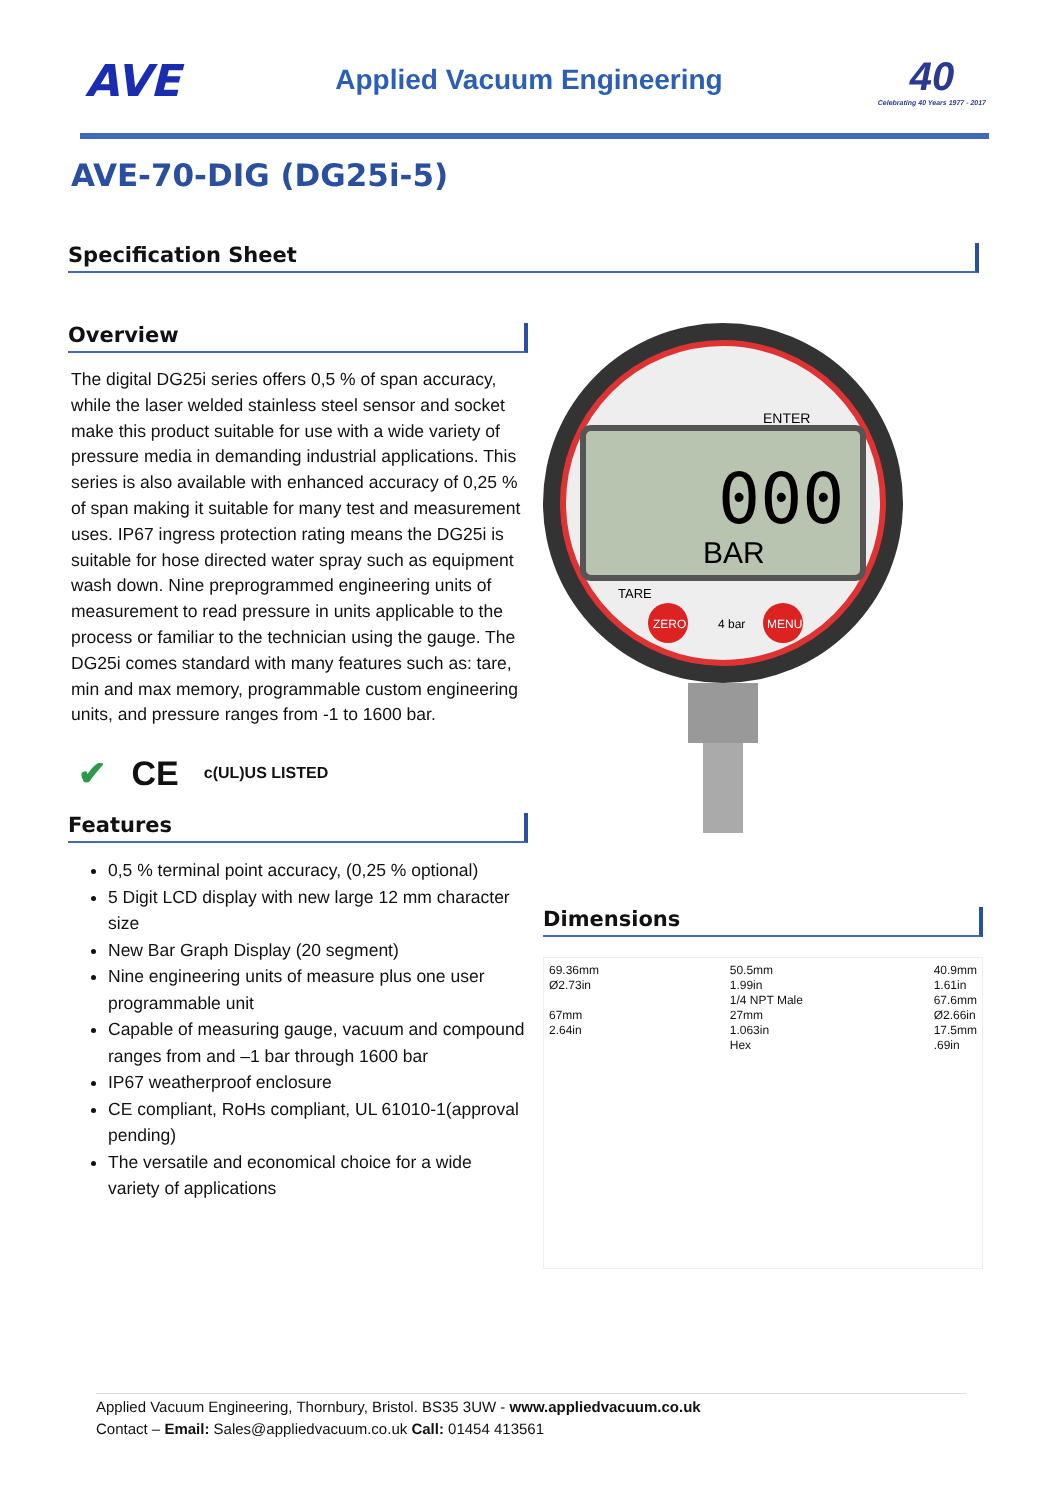AVE
Applied Vacuum Engineering
40
Celebrating 40 Years 1977 - 2017
AVE-70-DIG (DG25i-5)
Specification Sheet
Overview
The digital DG25i series offers 0,5 % of span accuracy, while the laser welded stainless steel sensor and socket make this product suitable for use with a wide variety of pressure media in demanding industrial applications. This series is also available with enhanced accuracy of 0,25 % of span making it suitable for many test and measurement uses. IP67 ingress protection rating means the DG25i is suitable for hose directed water spray such as equipment wash down. Nine preprogrammed engineering units of measurement to read pressure in units applicable to the process or familiar to the technician using the gauge. The DG25i comes standard with many features such as: tare, min and max memory, programmable custom engineering units, and pressure ranges from -1 to 1600 bar.
✔ CE c(UL)US LISTED
Features
0,5 % terminal point accuracy, (0,25 % optional)
5 Digit LCD display with new large 12 mm character size
New Bar Graph Display (20 segment)
Nine engineering units of measure plus one user programmable unit
Capable of measuring gauge, vacuum and compound ranges from and –1 bar through 1600 bar
IP67 weatherproof enclosure
CE compliant, RoHs compliant, UL 61010-1(approval pending)
The versatile and economical choice for a wide variety of applications
000
BAR
ENTER
TARE
ZERO
4 bar
MENU
Dimensions
69.36mm
Ø2.73in
67mm
2.64in
50.5mm
1.99in
1/4 NPT Male
27mm
1.063in
Hex
40.9mm
1.61in
67.6mm
Ø2.66in
17.5mm
.69in
Applied Vacuum Engineering, Thornbury, Bristol. BS35 3UW - www.appliedvacuum.co.uk
Contact – Email: Sales@appliedvacuum.co.uk Call: 01454 413561